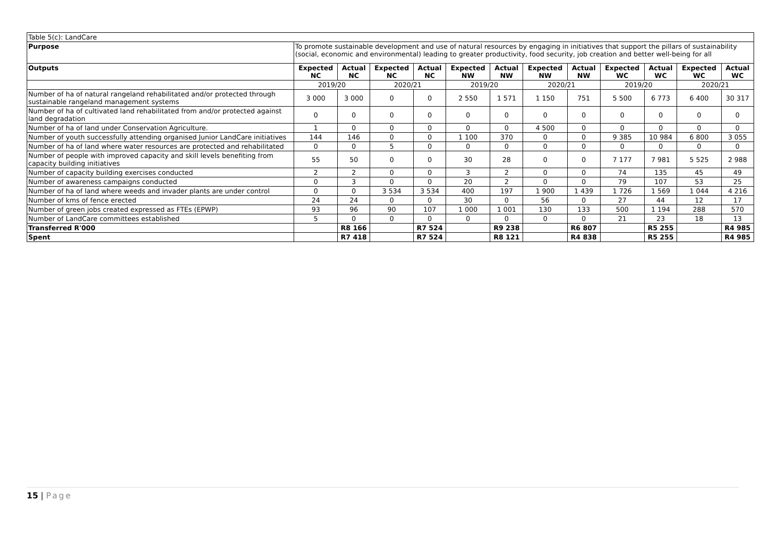| Table 5(c): LandCare | | | | | | | | | | | | |
| Purpose | To promote sustainable development and use of natural resources by engaging in initiatives that support the pillars of sustainability (social, economic and environmental) leading to greater productivity, food security, job creation and better well-being for all | | | | | | | | | | | |
| Outputs | Expected NC | Actual NC | Expected NC | Actual NC | Expected NW | Actual NW | Expected NW | Actual NW | Expected WC | Actual WC | Expected WC | Actual WC |
| | 2019/20 | | 2020/21 | | 2019/20 | | 2020/21 | | 2019/20 | | 2020/21 | |
| Number of ha of natural rangeland rehabilitated and/or protected through sustainable rangeland management systems | 3 000 | 3 000 | 0 | 0 | 2 550 | 1 571 | 1 150 | 751 | 5 500 | 6 773 | 6 400 | 30 317 |
| Number of ha of cultivated land rehabilitated from and/or protected against land degradation | 0 | 0 | 0 | 0 | 0 | 0 | 0 | 0 | 0 | 0 | 0 | 0 |
| Number of ha of land under Conservation Agriculture. | 1 | 0 | 0 | 0 | 0 | 0 | 4 500 | 0 | 0 | 0 | 0 | 0 |
| Number of youth successfully attending organised Junior LandCare initiatives | 144 | 146 | 0 | 0 | 1 100 | 370 | 0 | 0 | 9 385 | 10 984 | 6 800 | 3 055 |
| Number of ha of land where water resources are protected and rehabilitated | 0 | 0 | 5 | 0 | 0 | 0 | 0 | 0 | 0 | 0 | 0 | 0 |
| Number of people with improved capacity and skill levels benefiting from capacity building initiatives | 55 | 50 | 0 | 0 | 30 | 28 | 0 | 0 | 7 177 | 7 981 | 5 525 | 2 988 |
| Number of capacity building exercises conducted | 2 | 2 | 0 | 0 | 3 | 2 | 0 | 0 | 74 | 135 | 45 | 49 |
| Number of awareness campaigns conducted | 0 | 3 | 0 | 0 | 20 | 2 | 0 | 0 | 79 | 107 | 53 | 25 |
| Number of ha of land where weeds and invader plants are under control | 0 | 0 | 3 534 | 3 534 | 400 | 197 | 1 900 | 1 439 | 1 726 | 1 569 | 1 044 | 4 216 |
| Number of kms of fence erected | 24 | 24 | 0 | 0 | 30 | 0 | 56 | 0 | 27 | 44 | 12 | 17 |
| Number of green jobs created expressed as FTEs (EPWP) | 93 | 96 | 90 | 107 | 1 000 | 1 001 | 130 | 133 | 500 | 1 194 | 288 | 570 |
| Number of LandCare committees established | 5 | 0 | 0 | 0 | 0 | 0 | 0 | 0 | 21 | 23 | 18 | 13 |
| Transferred R'000 | | R8 166 | | R7 524 | | R9 238 | | R6 807 | | R5 255 | | R4 985 |
| Spent | | R7 418 | | R7 524 | | R8 121 | | R4 838 | | R5 255 | | R4 985 |
15 | Page